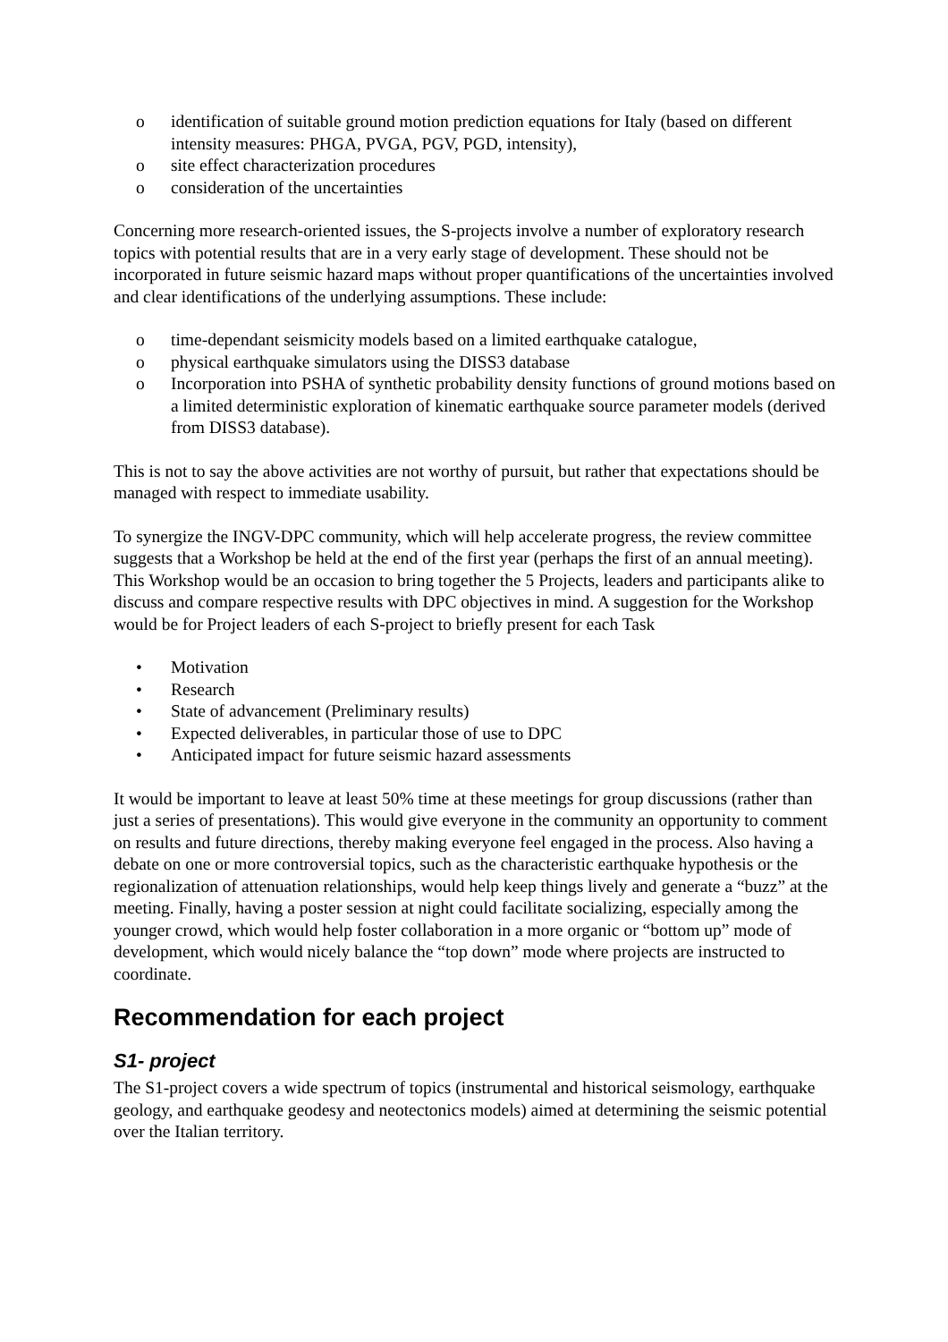o identification of suitable ground motion prediction equations for Italy (based on different intensity measures: PHGA, PVGA, PGV, PGD, intensity),
o site effect characterization procedures
o consideration of the uncertainties
Concerning more research-oriented issues, the S-projects involve a number of exploratory research topics with potential results that are in a very early stage of development. These should not be incorporated in future seismic hazard maps without proper quantifications of the uncertainties involved and clear identifications of the underlying assumptions. These include:
o time-dependant seismicity models based on a limited earthquake catalogue,
o physical earthquake simulators using the DISS3 database
o Incorporation into PSHA of synthetic probability density functions of ground motions based on a limited deterministic exploration of kinematic earthquake source parameter models (derived from DISS3 database).
This is not to say the above activities are not worthy of pursuit, but rather that expectations should be managed with respect to immediate usability.
To synergize the INGV-DPC community, which will help accelerate progress, the review committee suggests that a Workshop be held at the end of the first year (perhaps the first of an annual meeting). This Workshop would be an occasion to bring together the 5 Projects, leaders and participants alike to discuss and compare respective results with DPC objectives in mind. A suggestion for the Workshop would be for Project leaders of each S-project to briefly present for each Task
• Motivation
• Research
• State of advancement (Preliminary results)
• Expected deliverables, in particular those of use to DPC
• Anticipated impact for future seismic hazard assessments
It would be important to leave at least 50% time at these meetings for group discussions (rather than just a series of presentations). This would give everyone in the community an opportunity to comment on results and future directions, thereby making everyone feel engaged in the process. Also having a debate on one or more controversial topics, such as the characteristic earthquake hypothesis or the regionalization of attenuation relationships, would help keep things lively and generate a “buzz” at the meeting. Finally, having a poster session at night could facilitate socializing, especially among the younger crowd, which would help foster collaboration in a more organic or “bottom up” mode of development, which would nicely balance the “top down” mode where projects are instructed to coordinate.
Recommendation for each project
S1- project
The S1-project covers a wide spectrum of topics (instrumental and historical seismology, earthquake geology, and earthquake geodesy and neotectonics models) aimed at determining the seismic potential over the Italian territory.